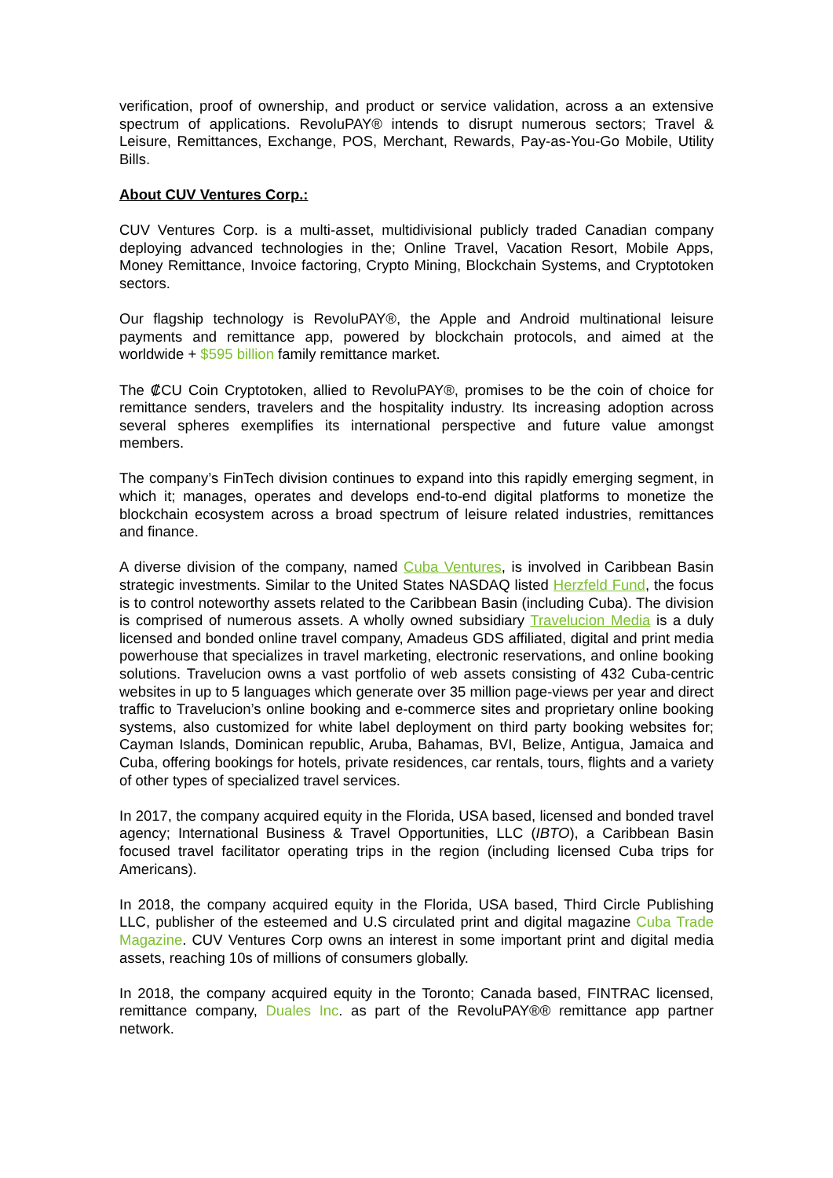verification, proof of ownership, and product or service validation, across a an extensive spectrum of applications. RevoluPAY® intends to disrupt numerous sectors; Travel & Leisure, Remittances, Exchange, POS, Merchant, Rewards, Pay-as-You-Go Mobile, Utility Bills.
About CUV Ventures Corp.:
CUV Ventures Corp. is a multi-asset, multidivisional publicly traded Canadian company deploying advanced technologies in the; Online Travel, Vacation Resort, Mobile Apps, Money Remittance, Invoice factoring, Crypto Mining, Blockchain Systems, and Cryptotoken sectors.
Our flagship technology is RevoluPAY®, the Apple and Android multinational leisure payments and remittance app, powered by blockchain protocols, and aimed at the worldwide + $595 billion family remittance market.
The ₡CU Coin Cryptotoken, allied to RevoluPAY®, promises to be the coin of choice for remittance senders, travelers and the hospitality industry. Its increasing adoption across several spheres exemplifies its international perspective and future value amongst members.
The company’s FinTech division continues to expand into this rapidly emerging segment, in which it; manages, operates and develops end-to-end digital platforms to monetize the blockchain ecosystem across a broad spectrum of leisure related industries, remittances and finance.
A diverse division of the company, named Cuba Ventures, is involved in Caribbean Basin strategic investments. Similar to the United States NASDAQ listed Herzfeld Fund, the focus is to control noteworthy assets related to the Caribbean Basin (including Cuba). The division is comprised of numerous assets. A wholly owned subsidiary Travelucion Media is a duly licensed and bonded online travel company, Amadeus GDS affiliated, digital and print media powerhouse that specializes in travel marketing, electronic reservations, and online booking solutions. Travelucion owns a vast portfolio of web assets consisting of 432 Cuba-centric websites in up to 5 languages which generate over 35 million page-views per year and direct traffic to Travelucion’s online booking and e-commerce sites and proprietary online booking systems, also customized for white label deployment on third party booking websites for; Cayman Islands, Dominican republic, Aruba, Bahamas, BVI, Belize, Antigua, Jamaica and Cuba, offering bookings for hotels, private residences, car rentals, tours, flights and a variety of other types of specialized travel services.
In 2017, the company acquired equity in the Florida, USA based, licensed and bonded travel agency; International Business & Travel Opportunities, LLC (IBTO), a Caribbean Basin focused travel facilitator operating trips in the region (including licensed Cuba trips for Americans).
In 2018, the company acquired equity in the Florida, USA based, Third Circle Publishing LLC, publisher of the esteemed and U.S circulated print and digital magazine Cuba Trade Magazine. CUV Ventures Corp owns an interest in some important print and digital media assets, reaching 10s of millions of consumers globally.
In 2018, the company acquired equity in the Toronto; Canada based, FINTRAC licensed, remittance company, Duales Inc. as part of the RevoluPAY®® remittance app partner network.